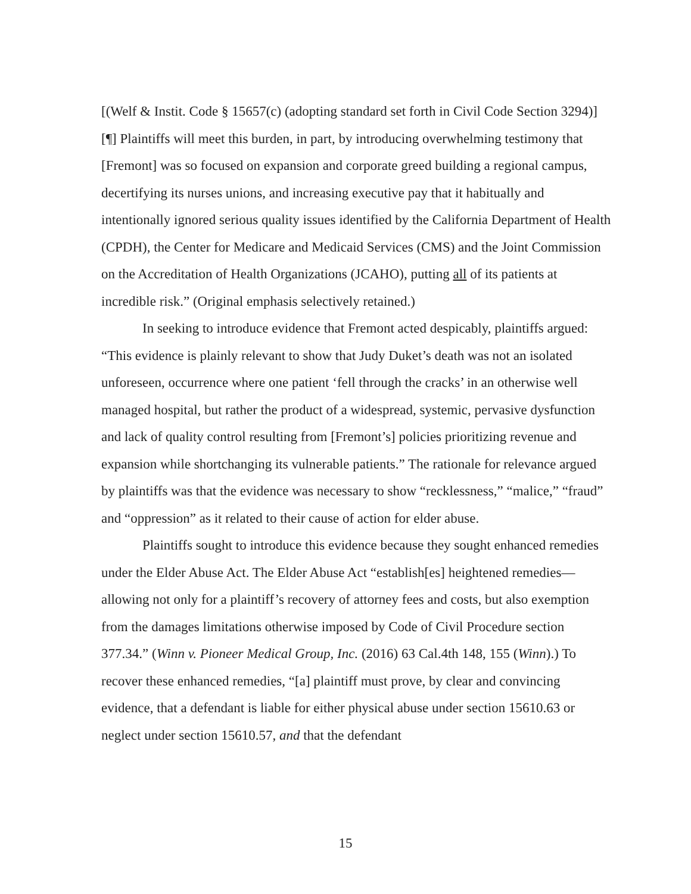[(Welf & Instit. Code § 15657(c) (adopting standard set forth in Civil Code Section 3294)] [¶] Plaintiffs will meet this burden, in part, by introducing overwhelming testimony that [Fremont] was so focused on expansion and corporate greed building a regional campus, decertifying its nurses unions, and increasing executive pay that it habitually and intentionally ignored serious quality issues identified by the California Department of Health (CPDH), the Center for Medicare and Medicaid Services (CMS) and the Joint Commission on the Accreditation of Health Organizations (JCAHO), putting all of its patients at incredible risk.” (Original emphasis selectively retained.)
In seeking to introduce evidence that Fremont acted despicably, plaintiffs argued: “This evidence is plainly relevant to show that Judy Duket’s death was not an isolated unforeseen, occurrence where one patient ‘fell through the cracks’ in an otherwise well managed hospital, but rather the product of a widespread, systemic, pervasive dysfunction and lack of quality control resulting from [Fremont’s] policies prioritizing revenue and expansion while shortchanging its vulnerable patients.” The rationale for relevance argued by plaintiffs was that the evidence was necessary to show “recklessness,” “malice,” “fraud” and “oppression” as it related to their cause of action for elder abuse.
Plaintiffs sought to introduce this evidence because they sought enhanced remedies under the Elder Abuse Act. The Elder Abuse Act “establish[es] heightened remedies—allowing not only for a plaintiff’s recovery of attorney fees and costs, but also exemption from the damages limitations otherwise imposed by Code of Civil Procedure section 377.34.” (Winn v. Pioneer Medical Group, Inc. (2016) 63 Cal.4th 148, 155 (Winn).) To recover these enhanced remedies, “[a] plaintiff must prove, by clear and convincing evidence, that a defendant is liable for either physical abuse under section 15610.63 or neglect under section 15610.57, and that the defendant
15